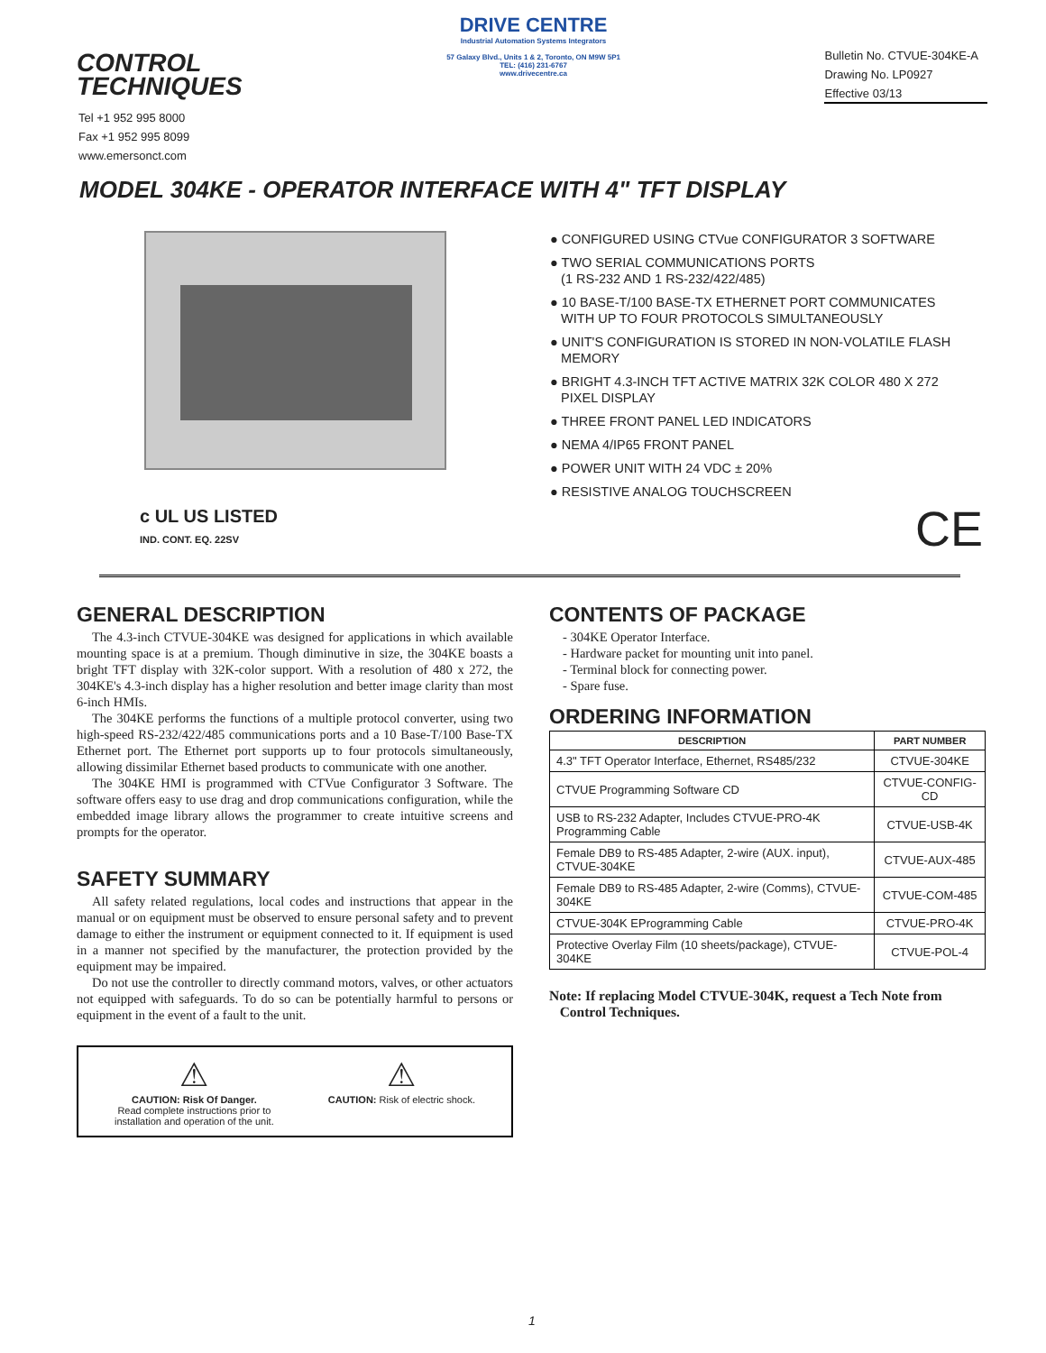CONTROL
TECHNIQUES
DRIVE CENTRE
Industrial Automation Systems Integrators
57 Galaxy Blvd., Units 1 & 2, Toronto, ON M9W 5P1
TEL: (416) 231-6767
www.drivecentre.ca
Bulletin No. CTVUE-304KE-A
Drawing No. LP0927
Effective 03/13
Tel +1 952 995 8000
Fax +1 952 995 8099
www.emersonct.com
MODEL 304KE - OPERATOR INTERFACE WITH 4" TFT DISPLAY
c UL US LISTED
IND. CONT. EQ. 22SV
● CONFIGURED USING CTVue CONFIGURATOR 3 SOFTWARE
● TWO SERIAL COMMUNICATIONS PORTS
(1 RS-232 AND 1 RS-232/422/485)
● 10 BASE-T/100 BASE-TX ETHERNET PORT COMMUNICATES
WITH UP TO FOUR PROTOCOLS SIMULTANEOUSLY
● UNIT'S CONFIGURATION IS STORED IN NON-VOLATILE FLASH
MEMORY
● BRIGHT 4.3-INCH TFT ACTIVE MATRIX 32K COLOR 480 X 272
PIXEL DISPLAY
● THREE FRONT PANEL LED INDICATORS
● NEMA 4/IP65 FRONT PANEL
● POWER UNIT WITH 24 VDC ± 20%
● RESISTIVE ANALOG TOUCHSCREEN
CE
GENERAL DESCRIPTION
The 4.3-inch CTVUE-304KE was designed for applications in which available mounting space is at a premium. Though diminutive in size, the 304KE boasts a bright TFT display with 32K-color support. With a resolution of 480 x 272, the 304KE's 4.3-inch display has a higher resolution and better image clarity than most 6-inch HMIs.
The 304KE performs the functions of a multiple protocol converter, using two high-speed RS-232/422/485 communications ports and a 10 Base-T/100 Base-TX Ethernet port. The Ethernet port supports up to four protocols simultaneously, allowing dissimilar Ethernet based products to communicate with one another.
The 304KE HMI is programmed with CTVue Configurator 3 Software. The software offers easy to use drag and drop communications configuration, while the embedded image library allows the programmer to create intuitive screens and prompts for the operator.
SAFETY SUMMARY
All safety related regulations, local codes and instructions that appear in the manual or on equipment must be observed to ensure personal safety and to prevent damage to either the instrument or equipment connected to it. If equipment is used in a manner not specified by the manufacturer, the protection provided by the equipment may be impaired.
Do not use the controller to directly command motors, valves, or other actuators not equipped with safeguards. To do so can be potentially harmful to persons or equipment in the event of a fault to the unit.
⚠
CAUTION: Risk Of Danger.
Read complete instructions prior to
installation and operation of the unit.
⚠
CAUTION: Risk of electric shock.
CONTENTS OF PACKAGE
- 304KE Operator Interface.
- Hardware packet for mounting unit into panel.
- Terminal block for connecting power.
- Spare fuse.
ORDERING INFORMATION
| DESCRIPTION | PART NUMBER |
| --- | --- |
| 4.3" TFT Operator Interface, Ethernet, RS485/232 | CTVUE-304KE |
| CTVUE Programming Software CD | CTVUE-CONFIG-CD |
| USB to RS-232 Adapter, Includes CTVUE-PRO-4K Programming Cable | CTVUE-USB-4K |
| Female DB9 to RS-485 Adapter, 2-wire (AUX. input), CTVUE-304KE | CTVUE-AUX-485 |
| Female DB9 to RS-485 Adapter, 2-wire (Comms), CTVUE-304KE | CTVUE-COM-485 |
| CTVUE-304K EProgramming Cable | CTVUE-PRO-4K |
| Protective Overlay Film (10 sheets/package), CTVUE-304KE | CTVUE-POL-4 |
Note: If replacing Model CTVUE-304K, request a Tech Note from
Control Techniques.
1